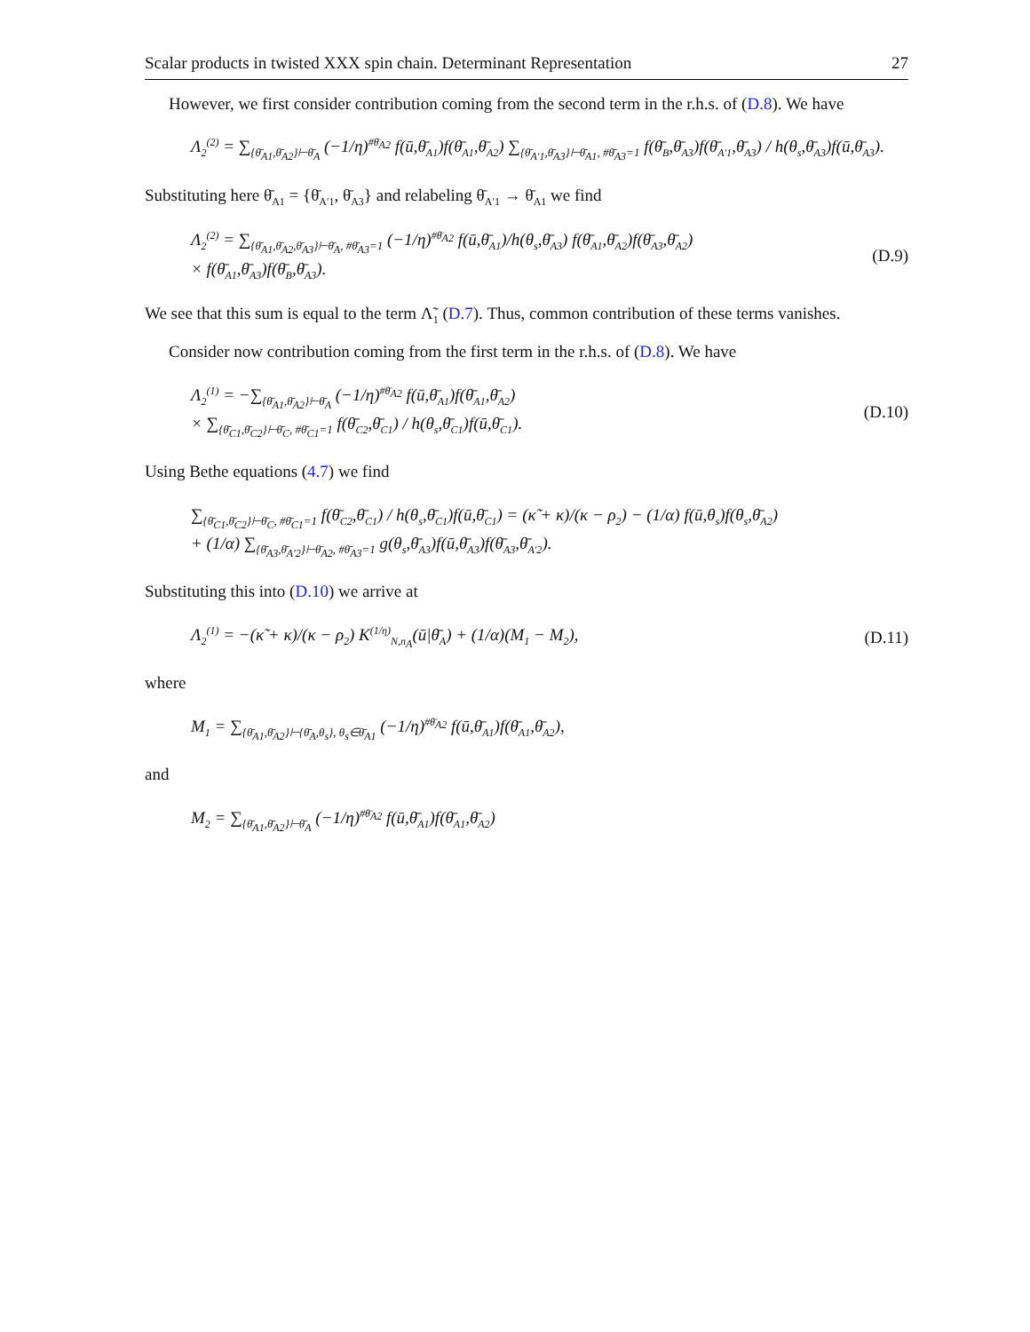Scalar products in twisted XXX spin chain. Determinant Representation 27
However, we first consider contribution coming from the second term in the r.h.s. of (D.8). We have
Λ<sub>2</sub><sup>(2)</sup> = ∑<sub>{θ̄<sub>A1</sub>,θ̄<sub>A2</sub>}⊢θ̄<sub>A</sub></sub> (−1/η)<sup>#θ̄<sub>A2</sub></sup> f(ū,θ̄<sub>A1</sub>)f(θ̄<sub>A1</sub>,θ̄<sub>A2</sub>) ∑<sub>{θ̄<sub>A′1</sub>,θ̄<sub>A3</sub>}⊢θ̄<sub>A1</sub>, #θ̄<sub>A3</sub>=1</sub> f(θ̄<sub>B</sub>,θ̄<sub>A3</sub>)f(θ̄<sub>A′1</sub>,θ̄<sub>A3</sub>) / h(θ<sub>s</sub>,θ̄<sub>A3</sub>)f(ū,θ̄<sub>A3</sub>).
Substituting here θ̄<sub>A1</sub> = {θ̄<sub>A′1</sub>, θ̄<sub>A3</sub>} and relabeling θ̄<sub>A′1</sub> → θ̄<sub>A1</sub> we find
Λ<sub>2</sub><sup>(2)</sup> = ∑<sub>{θ̄<sub>A1</sub>,θ̄<sub>A2</sub>,θ̄<sub>A3</sub>}⊢θ̄<sub>A</sub>, #θ̄<sub>A3</sub>=1</sub> (−1/η)<sup>#θ̄<sub>A2</sub></sup> f(ū,θ̄<sub>A1</sub>)/h(θ<sub>s</sub>,θ̄<sub>A3</sub>) f(θ̄<sub>A1</sub>,θ̄<sub>A2</sub>)f(θ̄<sub>A3</sub>,θ̄<sub>A2</sub>)
× f(θ̄<sub>A1</sub>,θ̄<sub>A3</sub>)f(θ̄<sub>B</sub>,θ̄<sub>A3</sub>). (D.9)
We see that this sum is equal to the term Λ̃<sub>1</sub> (D.7). Thus, common contribution of these terms vanishes.
Consider now contribution coming from the first term in the r.h.s. of (D.8). We have
Λ<sub>2</sub><sup>(1)</sup> = −∑<sub>{θ̄<sub>A1</sub>,θ̄<sub>A2</sub>}⊢θ̄<sub>A</sub></sub> (−1/η)<sup>#θ̄<sub>A2</sub></sup> f(ū,θ̄<sub>A1</sub>)f(θ̄<sub>A1</sub>,θ̄<sub>A2</sub>)
× ∑<sub>{θ̄<sub>C1</sub>,θ̄<sub>C2</sub>}⊢θ̄<sub>C</sub>, #θ̄<sub>C1</sub>=1</sub> f(θ̄<sub>C2</sub>,θ̄<sub>C1</sub>) / h(θ<sub>s</sub>,θ̄<sub>C1</sub>)f(ū,θ̄<sub>C1</sub>). (D.10)
Using Bethe equations (4.7) we find
∑<sub>{θ̄<sub>C1</sub>,θ̄<sub>C2</sub>}⊢θ̄<sub>C</sub>, #θ̄<sub>C1</sub>=1</sub> f(θ̄<sub>C2</sub>,θ̄<sub>C1</sub>) / h(θ<sub>s</sub>,θ̄<sub>C1</sub>)f(ū,θ̄<sub>C1</sub>) = (κ̃ + κ)/(κ − ρ<sub>2</sub>) − (1/α) f(ū,θ<sub>s</sub>)f(θ<sub>s</sub>,θ̄<sub>A2</sub>)
+ (1/α) ∑<sub>{θ̄<sub>A3</sub>,θ̄<sub>A′2</sub>}⊢θ̄<sub>A2</sub>, #θ̄<sub>A3</sub>=1</sub> g(θ<sub>s</sub>,θ̄<sub>A3</sub>)f(ū,θ̄<sub>A3</sub>)f(θ̄<sub>A3</sub>,θ̄<sub>A′2</sub>).
Substituting this into (D.10) we arrive at
Λ<sub>2</sub><sup>(1)</sup> = −(κ̃ + κ)/(κ − ρ<sub>2</sub>) K<sup>(1/η)</sup><sub>N,n<sub>A</sub></sub>(ū|θ̄<sub>A</sub>) + (1/α)(M<sub>1</sub> − M<sub>2</sub>), (D.11)
where
M<sub>1</sub> = ∑<sub>{θ̄<sub>A1</sub>,θ̄<sub>A2</sub>}⊢{θ̄<sub>A</sub>,θ<sub>s</sub>}, θ<sub>s</sub>∈θ̄<sub>A1</sub></sub> (−1/η)<sup>#θ̄<sub>A2</sub></sup> f(ū,θ̄<sub>A1</sub>)f(θ̄<sub>A1</sub>,θ̄<sub>A2</sub>),
and
M<sub>2</sub> = ∑<sub>{θ̄<sub>A1</sub>,θ̄<sub>A2</sub>}⊢θ̄<sub>A</sub></sub> (−1/η)<sup>#θ̄<sub>A2</sub></sup> f(ū,θ̄<sub>A1</sub>)f(θ̄<sub>A1</sub>,θ̄<sub>A2</sub>)